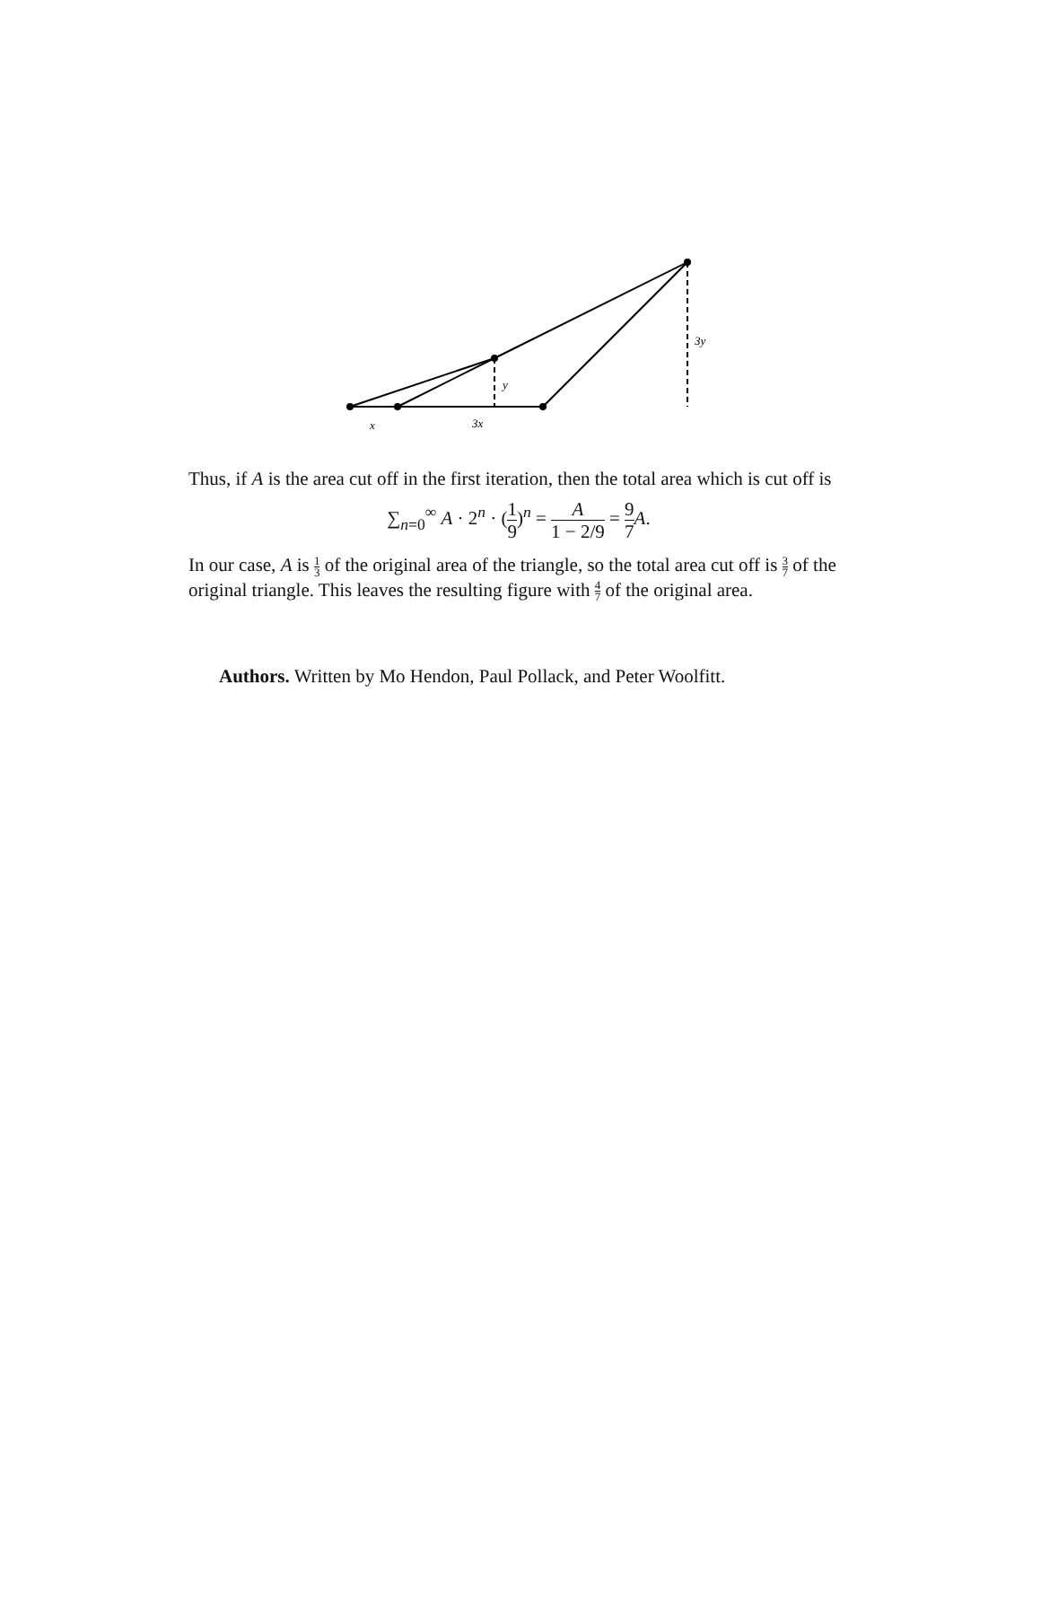x
3x
y
3y
Thus, if A is the area cut off in the first iteration, then the total area which is cut off is
∑<sub>n=0</sub><sup>∞</sup> A · 2<sup>n</sup> · (1 9)<sup>n</sup> = A 1 − 2/9 = 9 7 A.
In our case, A is 1 3 of the original area of the triangle, so the total area cut off is 3 7 of the original triangle. This leaves the resulting figure with 4 7 of the original area.
Authors. Written by Mo Hendon, Paul Pollack, and Peter Woolfitt.